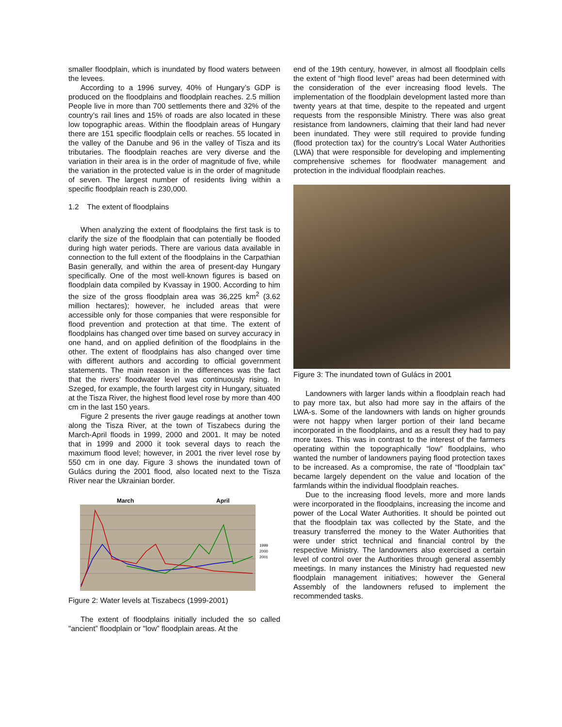smaller floodplain, which is inundated by flood waters between the levees.
According to a 1996 survey, 40% of Hungary’s GDP is produced on the floodplains and floodplain reaches. 2.5 million People live in more than 700 settlements there and 32% of the country’s rail lines and 15% of roads are also located in these low topographic areas. Within the floodplain areas of Hungary there are 151 specific floodplain cells or reaches. 55 located in the valley of the Danube and 96 in the valley of Tisza and its tributaries. The floodplain reaches are very diverse and the variation in their area is in the order of magnitude of five, while the variation in the protected value is in the order of magnitude of seven. The largest number of residents living within a specific floodplain reach is 230,000.
1.2 The extent of floodplains
When analyzing the extent of floodplains the first task is to clarify the size of the floodplain that can potentially be flooded during high water periods. There are various data available in connection to the full extent of the floodplains in the Carpathian Basin generally, and within the area of present-day Hungary specifically. One of the most well-known figures is based on floodplain data compiled by Kvassay in 1900. According to him the size of the gross floodplain area was 36,225 km<sup>2</sup> (3.62 million hectares); however, he included areas that were accessible only for those companies that were responsible for flood prevention and protection at that time. The extent of floodplains has changed over time based on survey accuracy in one hand, and on applied definition of the floodplains in the other. The extent of floodplains has also changed over time with different authors and according to official government statements. The main reason in the differences was the fact that the rivers’ floodwater level was continuously rising. In Szeged, for example, the fourth largest city in Hungary, situated at the Tisza River, the highest flood level rose by more than 400 cm in the last 150 years.
Figure 2 presents the river gauge readings at another town along the Tisza River, at the town of Tiszabecs during the March-April floods in 1999, 2000 and 2001. It may be noted that in 1999 and 2000 it took several days to reach the maximum flood level; however, in 2001 the river level rose by 550 cm in one day. Figure 3 shows the inundated town of Gulács during the 2001 flood, also located next to the Tisza River near the Ukrainian border.
March
April
1999
2000
2001
Figure 2: Water levels at Tiszabecs (1999-2001)
The extent of floodplains initially included the so called "ancient” floodplain or "low” floodplain areas. At the
end of the 19th century, however, in almost all floodplain cells the extent of “high flood level” areas had been determined with the consideration of the ever increasing flood levels. The implementation of the floodplain development lasted more than twenty years at that time, despite to the repeated and urgent requests from the responsible Ministry. There was also great resistance from landowners, claiming that their land had never been inundated. They were still required to provide funding (flood protection tax) for the country’s Local Water Authorities (LWA) that were responsible for developing and implementing comprehensive schemes for floodwater management and protection in the individual floodplain reaches.
Figure 3: The inundated town of Gulács in 2001
Landowners with larger lands within a floodplain reach had to pay more tax, but also had more say in the affairs of the LWA-s. Some of the landowners with lands on higher grounds were not happy when larger portion of their land became incorporated in the floodplains, and as a result they had to pay more taxes. This was in contrast to the interest of the farmers operating within the topographically “low” floodplains, who wanted the number of landowners paying flood protection taxes to be increased. As a compromise, the rate of “floodplain tax” became largely dependent on the value and location of the farmlands within the individual floodplain reaches.
Due to the increasing flood levels, more and more lands were incorporated in the floodplains, increasing the income and power of the Local Water Authorities. It should be pointed out that the floodplain tax was collected by the State, and the treasury transferred the money to the Water Authorities that were under strict technical and financial control by the respective Ministry. The landowners also exercised a certain level of control over the Authorities through general assembly meetings. In many instances the Ministry had requested new floodplain management initiatives; however the General Assembly of the landowners refused to implement the recommended tasks.